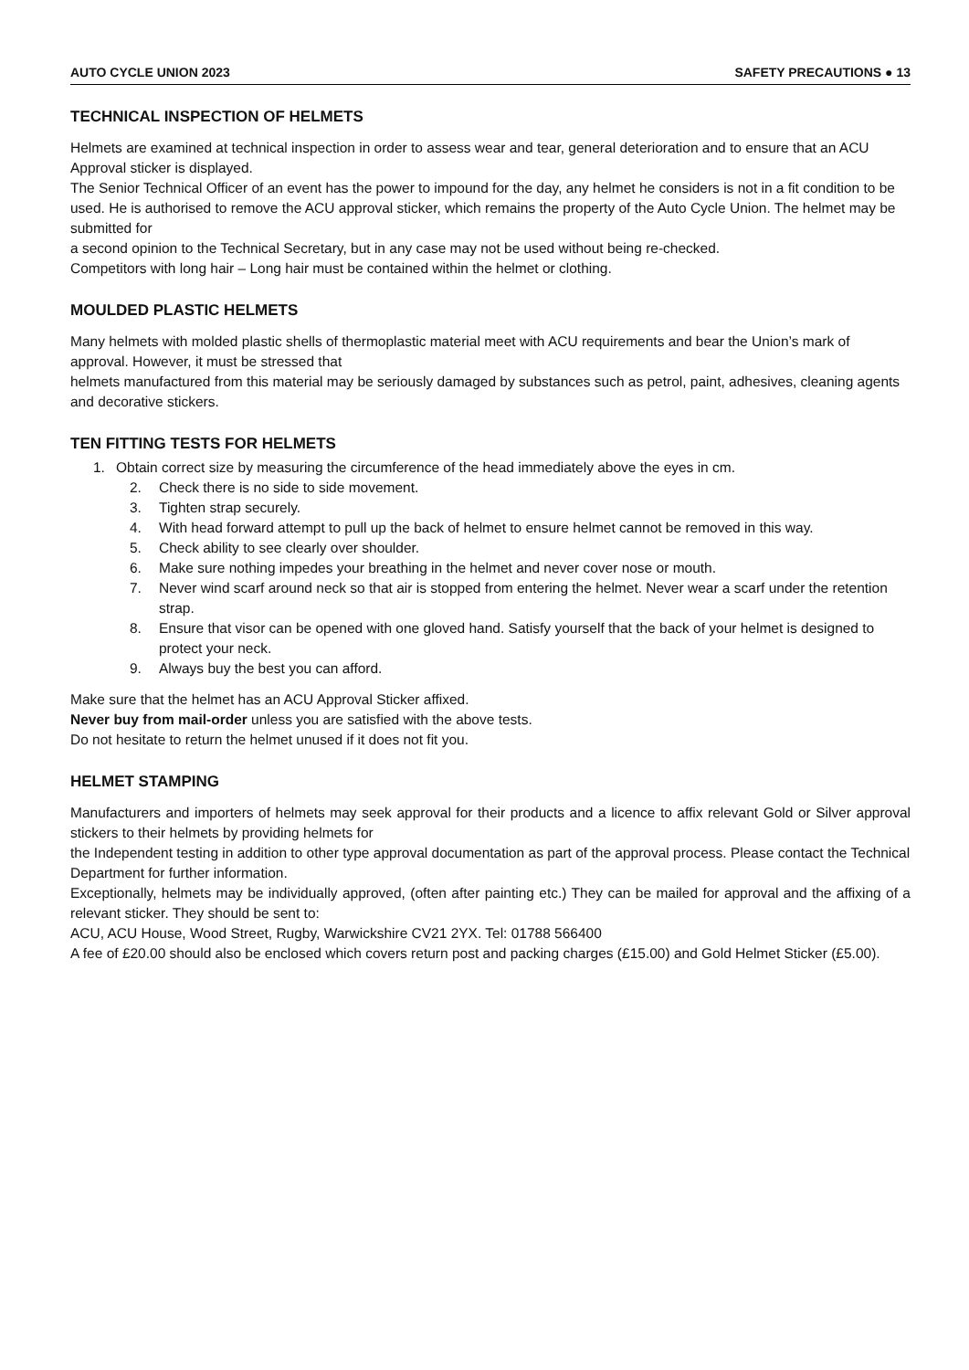AUTO CYCLE UNION 2023 SAFETY PRECAUTIONS ● 13
TECHNICAL INSPECTION OF HELMETS
Helmets are examined at technical inspection in order to assess wear and tear, general deterioration and to ensure that an ACU Approval sticker is displayed.
The Senior Technical Officer of an event has the power to impound for the day, any helmet he considers is not in a fit condition to be used. He is authorised to remove the ACU approval sticker, which remains the property of the Auto Cycle Union. The helmet may be submitted for
a second opinion to the Technical Secretary, but in any case may not be used without being re-checked.
Competitors with long hair – Long hair must be contained within the helmet or clothing.
MOULDED PLASTIC HELMETS
Many helmets with molded plastic shells of thermoplastic material meet with ACU requirements and bear the Union’s mark of approval. However, it must be stressed that
helmets manufactured from this material may be seriously damaged by substances such as petrol, paint, adhesives, cleaning agents and decorative stickers.
TEN FITTING TESTS FOR HELMETS
1. Obtain correct size by measuring the circumference of the head immediately above the eyes in cm.
2. Check there is no side to side movement.
3. Tighten strap securely.
4. With head forward attempt to pull up the back of helmet to ensure helmet cannot be removed in this way.
5. Check ability to see clearly over shoulder.
6. Make sure nothing impedes your breathing in the helmet and never cover nose or mouth.
7. Never wind scarf around neck so that air is stopped from entering the helmet. Never wear a scarf under the retention strap.
8. Ensure that visor can be opened with one gloved hand. Satisfy yourself that the back of your helmet is designed to protect your neck.
9. Always buy the best you can afford.
Make sure that the helmet has an ACU Approval Sticker affixed.
Never buy from mail-order unless you are satisfied with the above tests.
Do not hesitate to return the helmet unused if it does not fit you.
HELMET STAMPING
Manufacturers and importers of helmets may seek approval for their products and a licence to affix relevant Gold or Silver approval stickers to their helmets by providing helmets for
the Independent testing in addition to other type approval documentation as part of the approval process. Please contact the Technical Department for further information.
Exceptionally, helmets may be individually approved, (often after painting etc.) They can be mailed for approval and the affixing of a relevant sticker. They should be sent to:
ACU, ACU House, Wood Street, Rugby, Warwickshire CV21 2YX. Tel: 01788 566400
A fee of £20.00 should also be enclosed which covers return post and packing charges (£15.00) and Gold Helmet Sticker (£5.00).